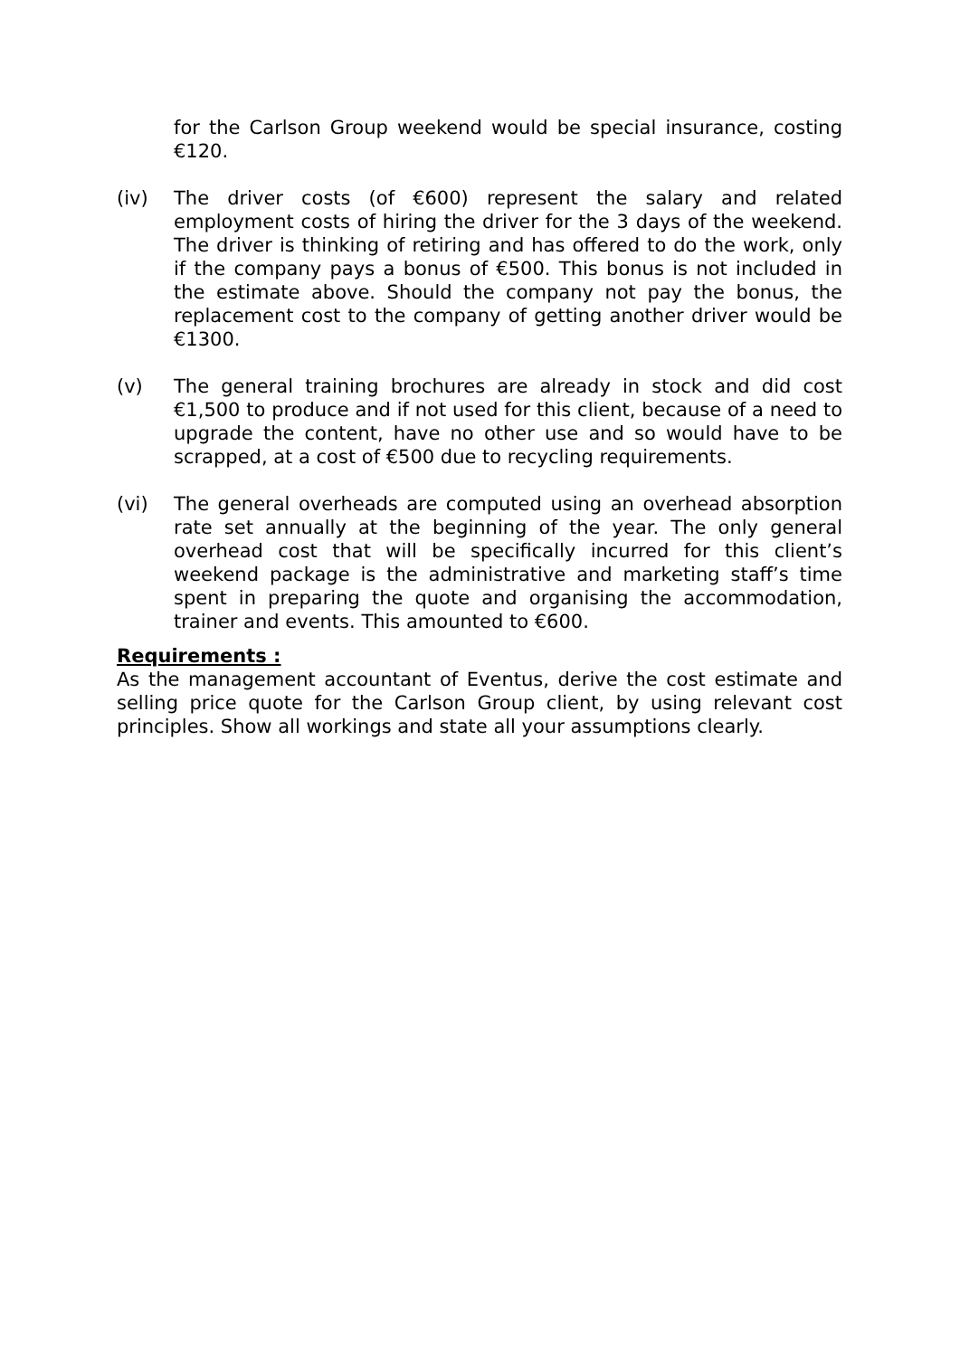for the Carlson Group weekend would be special insurance, costing €120.
(iv) The driver costs (of €600) represent the salary and related employment costs of hiring the driver for the 3 days of the weekend. The driver is thinking of retiring and has offered to do the work, only if the company pays a bonus of €500. This bonus is not included in the estimate above. Should the company not pay the bonus, the replacement cost to the company of getting another driver would be €1300.
(v) The general training brochures are already in stock and did cost €1,500 to produce and if not used for this client, because of a need to upgrade the content, have no other use and so would have to be scrapped, at a cost of €500 due to recycling requirements.
(vi) The general overheads are computed using an overhead absorption rate set annually at the beginning of the year. The only general overhead cost that will be specifically incurred for this client’s weekend package is the administrative and marketing staff’s time spent in preparing the quote and organising the accommodation, trainer and events. This amounted to €600.
Requirements :
As the management accountant of Eventus, derive the cost estimate and selling price quote for the Carlson Group client, by using relevant cost principles. Show all workings and state all your assumptions clearly.